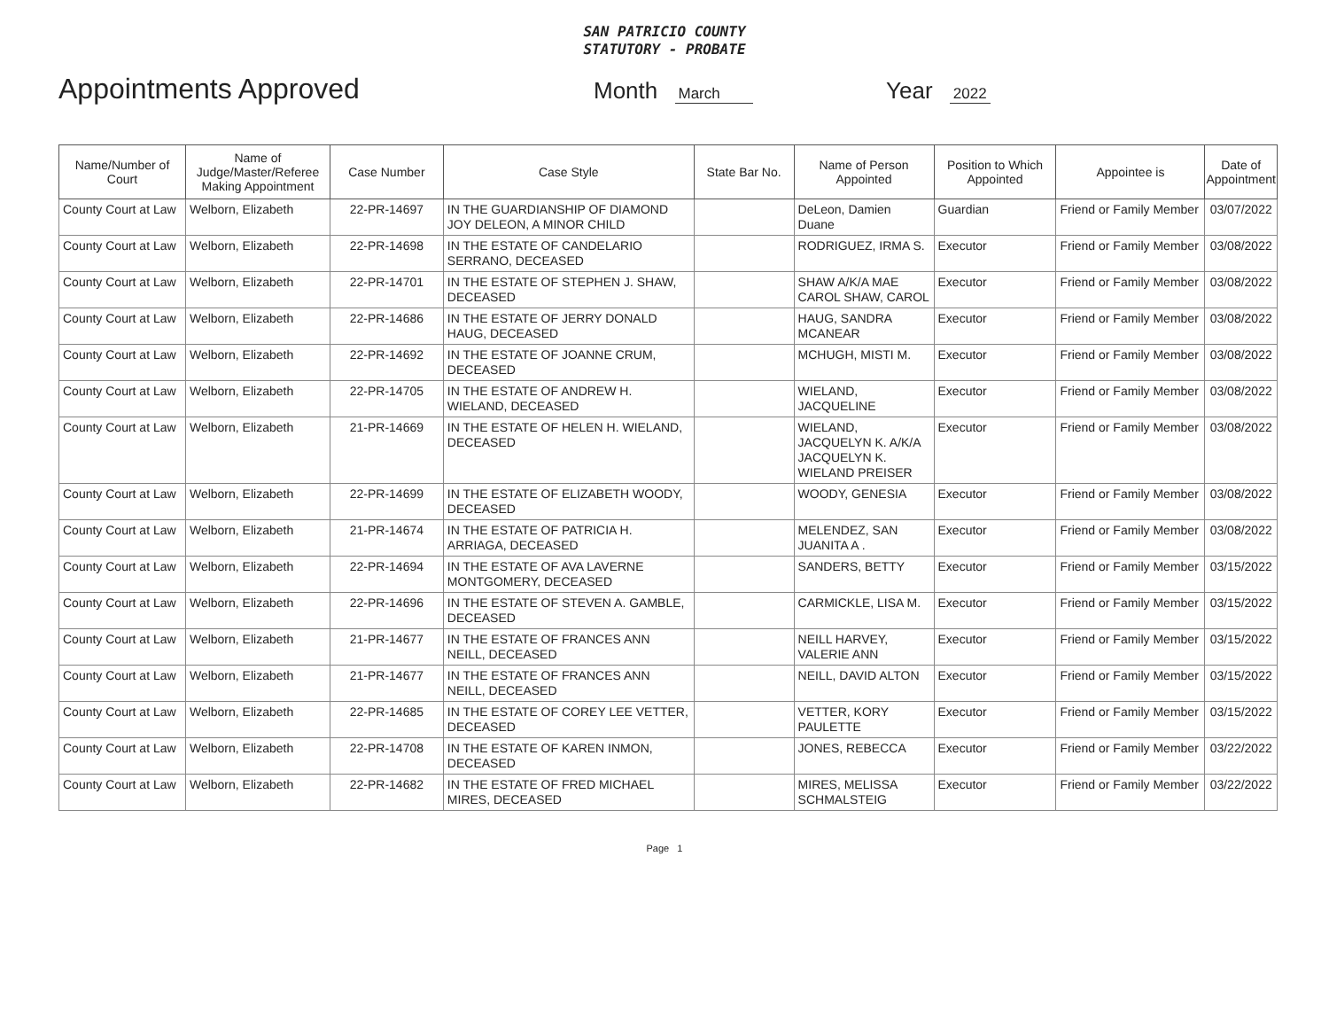SAN PATRICIO COUNTY
STATUTORY - PROBATE
Appointments Approved Month March Year 2022
| Name/Number of Court | Name of Judge/Master/Referee Making Appointment | Case Number | Case Style | State Bar No. | Name of Person Appointed | Position to Which Appointed | Appointee is | Date of Appointment |
| --- | --- | --- | --- | --- | --- | --- | --- | --- |
| County Court at Law | Welborn, Elizabeth | 22-PR-14697 | IN THE GUARDIANSHIP OF DIAMOND JOY DELEON, A MINOR CHILD | | DeLeon, Damien Duane | Guardian | Friend or Family Member | 03/07/2022 |
| County Court at Law | Welborn, Elizabeth | 22-PR-14698 | IN THE ESTATE OF CANDELARIO SERRANO, DECEASED | | RODRIGUEZ, IRMA S. | Executor | Friend or Family Member | 03/08/2022 |
| County Court at Law | Welborn, Elizabeth | 22-PR-14701 | IN THE ESTATE OF STEPHEN J. SHAW, DECEASED | | SHAW A/K/A MAE CAROL SHAW, CAROL | Executor | Friend or Family Member | 03/08/2022 |
| County Court at Law | Welborn, Elizabeth | 22-PR-14686 | IN THE ESTATE OF JERRY DONALD HAUG, DECEASED | | HAUG, SANDRA MCANEAR | Executor | Friend or Family Member | 03/08/2022 |
| County Court at Law | Welborn, Elizabeth | 22-PR-14692 | IN THE ESTATE OF JOANNE CRUM, DECEASED | | MCHUGH, MISTI M. | Executor | Friend or Family Member | 03/08/2022 |
| County Court at Law | Welborn, Elizabeth | 22-PR-14705 | IN THE ESTATE OF ANDREW H. WIELAND, DECEASED | | WIELAND, JACQUELINE | Executor | Friend or Family Member | 03/08/2022 |
| County Court at Law | Welborn, Elizabeth | 21-PR-14669 | IN THE ESTATE OF HELEN H. WIELAND, DECEASED | | WIELAND, JACQUELYN K. A/K/A JACQUELYN K. WIELAND PREISER | Executor | Friend or Family Member | 03/08/2022 |
| County Court at Law | Welborn, Elizabeth | 22-PR-14699 | IN THE ESTATE OF ELIZABETH WOODY, DECEASED | | WOODY, GENESIA | Executor | Friend or Family Member | 03/08/2022 |
| County Court at Law | Welborn, Elizabeth | 21-PR-14674 | IN THE ESTATE OF PATRICIA H. ARRIAGA, DECEASED | | MELENDEZ, SAN JUANITA A . | Executor | Friend or Family Member | 03/08/2022 |
| County Court at Law | Welborn, Elizabeth | 22-PR-14694 | IN THE ESTATE OF AVA LAVERNE MONTGOMERY, DECEASED | | SANDERS, BETTY | Executor | Friend or Family Member | 03/15/2022 |
| County Court at Law | Welborn, Elizabeth | 22-PR-14696 | IN THE ESTATE OF STEVEN A. GAMBLE, DECEASED | | CARMICKLE, LISA M. | Executor | Friend or Family Member | 03/15/2022 |
| County Court at Law | Welborn, Elizabeth | 21-PR-14677 | IN THE ESTATE OF FRANCES ANN NEILL, DECEASED | | NEILL HARVEY, VALERIE ANN | Executor | Friend or Family Member | 03/15/2022 |
| County Court at Law | Welborn, Elizabeth | 21-PR-14677 | IN THE ESTATE OF FRANCES ANN NEILL, DECEASED | | NEILL, DAVID ALTON | Executor | Friend or Family Member | 03/15/2022 |
| County Court at Law | Welborn, Elizabeth | 22-PR-14685 | IN THE ESTATE OF COREY LEE VETTER, DECEASED | | VETTER, KORY PAULETTE | Executor | Friend or Family Member | 03/15/2022 |
| County Court at Law | Welborn, Elizabeth | 22-PR-14708 | IN THE ESTATE OF KAREN INMON, DECEASED | | JONES, REBECCA | Executor | Friend or Family Member | 03/22/2022 |
| County Court at Law | Welborn, Elizabeth | 22-PR-14682 | IN THE ESTATE OF FRED MICHAEL MIRES, DECEASED | | MIRES, MELISSA SCHMALSTEIG | Executor | Friend or Family Member | 03/22/2022 |
Page 1